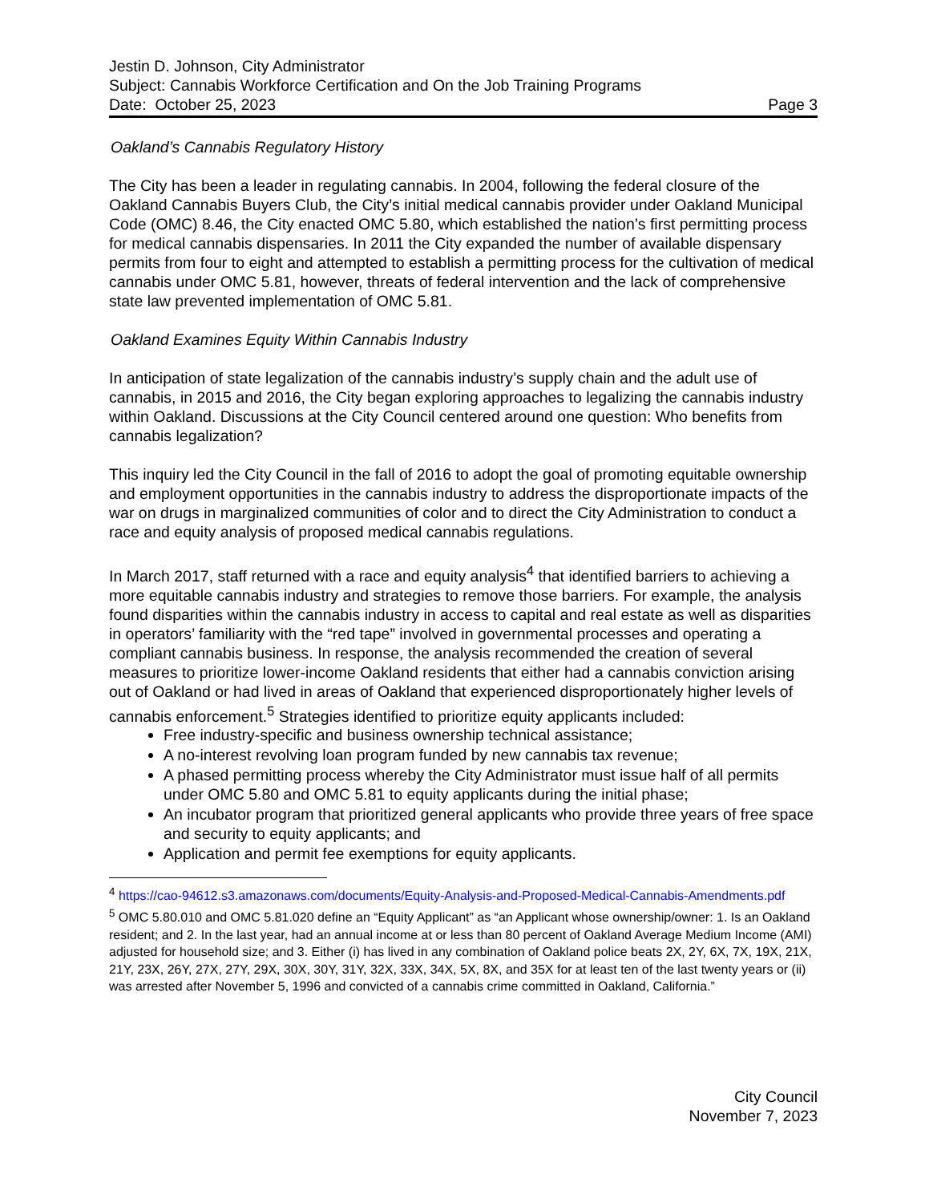Jestin D. Johnson, City Administrator
Subject: Cannabis Workforce Certification and On the Job Training Programs
Date: October 25, 2023 Page 3
Oakland’s Cannabis Regulatory History
The City has been a leader in regulating cannabis. In 2004, following the federal closure of the Oakland Cannabis Buyers Club, the City’s initial medical cannabis provider under Oakland Municipal Code (OMC) 8.46, the City enacted OMC 5.80, which established the nation’s first permitting process for medical cannabis dispensaries. In 2011 the City expanded the number of available dispensary permits from four to eight and attempted to establish a permitting process for the cultivation of medical cannabis under OMC 5.81, however, threats of federal intervention and the lack of comprehensive state law prevented implementation of OMC 5.81.
Oakland Examines Equity Within Cannabis Industry
In anticipation of state legalization of the cannabis industry’s supply chain and the adult use of cannabis, in 2015 and 2016, the City began exploring approaches to legalizing the cannabis industry within Oakland. Discussions at the City Council centered around one question: Who benefits from cannabis legalization?
This inquiry led the City Council in the fall of 2016 to adopt the goal of promoting equitable ownership and employment opportunities in the cannabis industry to address the disproportionate impacts of the war on drugs in marginalized communities of color and to direct the City Administration to conduct a race and equity analysis of proposed medical cannabis regulations.
In March 2017, staff returned with a race and equity analysis<sup>4</sup> that identified barriers to achieving a more equitable cannabis industry and strategies to remove those barriers. For example, the analysis found disparities within the cannabis industry in access to capital and real estate as well as disparities in operators’ familiarity with the “red tape” involved in governmental processes and operating a compliant cannabis business. In response, the analysis recommended the creation of several measures to prioritize lower-income Oakland residents that either had a cannabis conviction arising out of Oakland or had lived in areas of Oakland that experienced disproportionately higher levels of cannabis enforcement.<sup>5</sup> Strategies identified to prioritize equity applicants included:
Free industry-specific and business ownership technical assistance;
A no-interest revolving loan program funded by new cannabis tax revenue;
A phased permitting process whereby the City Administrator must issue half of all permits under OMC 5.80 and OMC 5.81 to equity applicants during the initial phase;
An incubator program that prioritized general applicants who provide three years of free space and security to equity applicants; and
Application and permit fee exemptions for equity applicants.
<sup>4</sup> https://cao-94612.s3.amazonaws.com/documents/Equity-Analysis-and-Proposed-Medical-Cannabis-Amendments.pdf
<sup>5</sup> OMC 5.80.010 and OMC 5.81.020 define an “Equity Applicant” as “an Applicant whose ownership/owner: 1. Is an Oakland resident; and 2. In the last year, had an annual income at or less than 80 percent of Oakland Average Medium Income (AMI) adjusted for household size; and 3. Either (i) has lived in any combination of Oakland police beats 2X, 2Y, 6X, 7X, 19X, 21X, 21Y, 23X, 26Y, 27X, 27Y, 29X, 30X, 30Y, 31Y, 32X, 33X, 34X, 5X, 8X, and 35X for at least ten of the last twenty years or (ii) was arrested after November 5, 1996 and convicted of a cannabis crime committed in Oakland, California.”
City Council
November 7, 2023